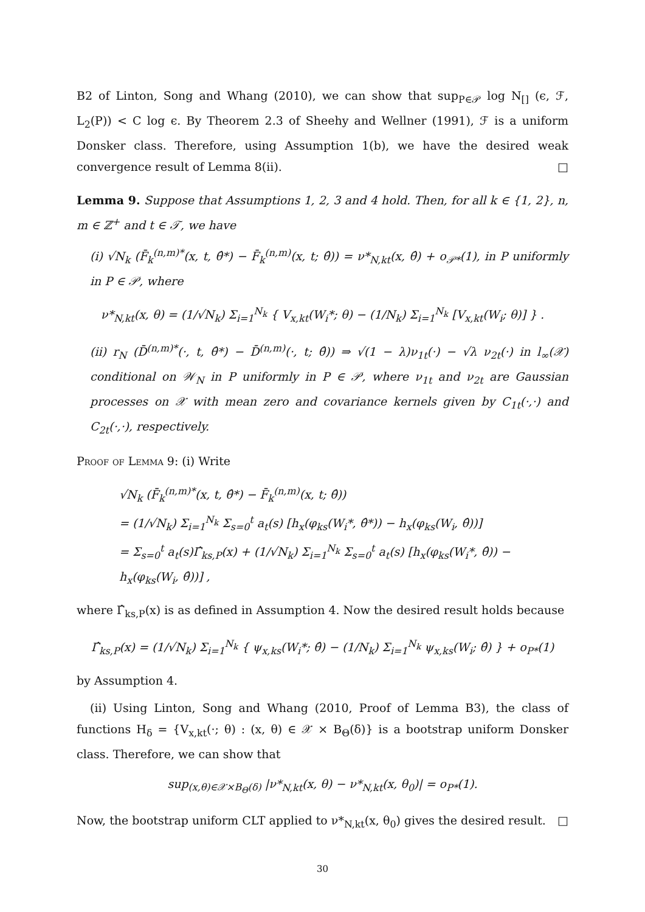B2 of Linton, Song and Whang (2010), we can show that sup<sub>P∈𝒫</sub> log N<sub>[]</sub> (ϵ, ℱ, L<sub>2</sub>(P)) < C log ϵ. By Theorem 2.3 of Sheehy and Wellner (1991), ℱ is a uniform Donsker class. Therefore, using Assumption 1(b), we have the desired weak convergence result of Lemma 8(ii). □
Lemma 9. Suppose that Assumptions 1, 2, 3 and 4 hold. Then, for all k ∈ {1, 2}, n, m ∈ ℤ<sup>+</sup> and t ∈ 𝒯, we have
(i) √N<sub>k</sub> (F̄<sub>k</sub><sup>(n,m)*</sup>(x, t, θ̂*) − F̄<sub>k</sub><sup>(n,m)</sup>(x, t; θ̂)) = ν*<sub>N,kt</sub>(x, θ̂) + o<sub>𝒫*</sub>(1), in P uniformly in P ∈ 𝒫, where
ν*<sub>N,kt</sub>(x, θ) = (1/√N<sub>k</sub>) Σ<sub>i=1</sub><sup>N<sub>k</sub></sup> { V<sub>x,kt</sub>(W<sub>i</sub>*; θ) − (1/N<sub>k</sub>) Σ<sub>i=1</sub><sup>N<sub>k</sub></sup> [V<sub>x,kt</sub>(W<sub>i</sub>; θ)] } .
(ii) r<sub>N</sub> (D̄<sup>(n,m)*</sup>(·, t, θ̂*) − D̄<sup>(n,m)</sup>(·, t; θ̂)) ⇒ √(1 − λ)ν<sub>1t</sub>(·) − √λ ν<sub>2t</sub>(·) in l<sub>∞</sub>(𝒳) conditional on 𝒲<sub>N</sub> in P uniformly in P ∈ 𝒫, where ν<sub>1t</sub> and ν<sub>2t</sub> are Gaussian processes on 𝒳 with mean zero and covariance kernels given by C<sub>1t</sub>(·,·) and C<sub>2t</sub>(·,·), respectively.
Proof of Lemma 9: (i) Write
√N<sub>k</sub> (F̄<sub>k</sub><sup>(n,m)*</sup>(x, t, θ̂*) − F̄<sub>k</sub><sup>(n,m)</sup>(x, t; θ̂))
= (1/√N<sub>k</sub>) Σ<sub>i=1</sub><sup>N<sub>k</sub></sup> Σ<sub>s=0</sub><sup>t</sup> a<sub>t</sub>(s) [h<sub>x</sub>(φ<sub>ks</sub>(W<sub>i</sub>*, θ̂*)) − h<sub>x</sub>(φ<sub>ks</sub>(W<sub>i</sub>, θ̂))]
= Σ<sub>s=0</sub><sup>t</sup> a<sub>t</sub>(s)Γ̂<sub>ks,P</sub>(x) + (1/√N<sub>k</sub>) Σ<sub>i=1</sub><sup>N<sub>k</sub></sup> Σ<sub>s=0</sub><sup>t</sup> a<sub>t</sub>(s) [h<sub>x</sub>(φ<sub>ks</sub>(W<sub>i</sub>*, θ̂)) − h<sub>x</sub>(φ<sub>ks</sub>(W<sub>i</sub>, θ̂))] ,
where Γ̂<sub>ks,P</sub>(x) is as defined in Assumption 4. Now the desired result holds because
Γ̂<sub>ks,P</sub>(x) = (1/√N<sub>k</sub>) Σ<sub>i=1</sub><sup>N<sub>k</sub></sup> { ψ<sub>x,ks</sub>(W<sub>i</sub>*; θ̂) − (1/N<sub>k</sub>) Σ<sub>i=1</sub><sup>N<sub>k</sub></sup> ψ<sub>x,ks</sub>(W<sub>i</sub>; θ̂) } + o<sub>P*</sub>(1)
by Assumption 4.
(ii) Using Linton, Song and Whang (2010, Proof of Lemma B3), the class of functions H<sub>δ</sub> = {V<sub>x,kt</sub>(·; θ) : (x, θ) ∈ 𝒳 × B<sub>Θ</sub>(δ)} is a bootstrap uniform Donsker class. Therefore, we can show that
sup<sub>(x,θ)∈𝒳×B<sub>Θ</sub>(δ)</sub> |ν*<sub>N,kt</sub>(x, θ) − ν*<sub>N,kt</sub>(x, θ<sub>0</sub>)| = o<sub>P*</sub>(1).
Now, the bootstrap uniform CLT applied to ν*<sub>N,kt</sub>(x, θ<sub>0</sub>) gives the desired result. □
30